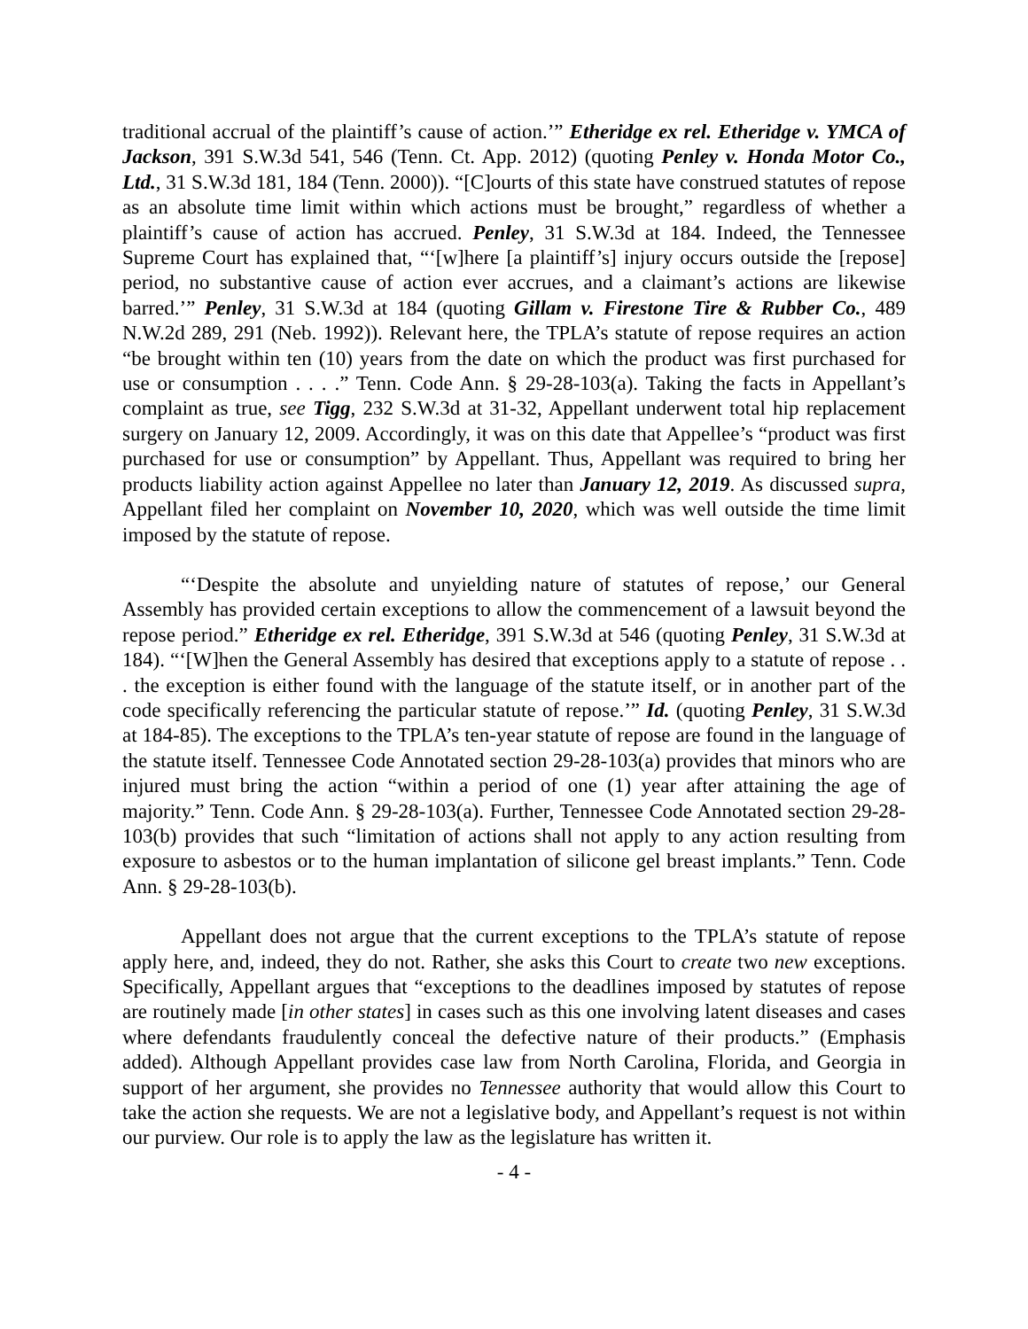traditional accrual of the plaintiff’s cause of action.’” Etheridge ex rel. Etheridge v. YMCA of Jackson, 391 S.W.3d 541, 546 (Tenn. Ct. App. 2012) (quoting Penley v. Honda Motor Co., Ltd., 31 S.W.3d 181, 184 (Tenn. 2000)). “[C]ourts of this state have construed statutes of repose as an absolute time limit within which actions must be brought,” regardless of whether a plaintiff’s cause of action has accrued. Penley, 31 S.W.3d at 184. Indeed, the Tennessee Supreme Court has explained that, “‘[w]here [a plaintiff’s] injury occurs outside the [repose] period, no substantive cause of action ever accrues, and a claimant’s actions are likewise barred.’” Penley, 31 S.W.3d at 184 (quoting Gillam v. Firestone Tire & Rubber Co., 489 N.W.2d 289, 291 (Neb. 1992)). Relevant here, the TPLA’s statute of repose requires an action “be brought within ten (10) years from the date on which the product was first purchased for use or consumption . . . .” Tenn. Code Ann. § 29-28-103(a). Taking the facts in Appellant’s complaint as true, see Tigg, 232 S.W.3d at 31-32, Appellant underwent total hip replacement surgery on January 12, 2009. Accordingly, it was on this date that Appellee’s “product was first purchased for use or consumption” by Appellant. Thus, Appellant was required to bring her products liability action against Appellee no later than January 12, 2019. As discussed supra, Appellant filed her complaint on November 10, 2020, which was well outside the time limit imposed by the statute of repose.
“‘Despite the absolute and unyielding nature of statutes of repose,’ our General Assembly has provided certain exceptions to allow the commencement of a lawsuit beyond the repose period.” Etheridge ex rel. Etheridge, 391 S.W.3d at 546 (quoting Penley, 31 S.W.3d at 184). “‘[W]hen the General Assembly has desired that exceptions apply to a statute of repose . . . the exception is either found with the language of the statute itself, or in another part of the code specifically referencing the particular statute of repose.’” Id. (quoting Penley, 31 S.W.3d at 184-85). The exceptions to the TPLA’s ten-year statute of repose are found in the language of the statute itself. Tennessee Code Annotated section 29-28-103(a) provides that minors who are injured must bring the action “within a period of one (1) year after attaining the age of majority.” Tenn. Code Ann. § 29-28-103(a). Further, Tennessee Code Annotated section 29-28-103(b) provides that such “limitation of actions shall not apply to any action resulting from exposure to asbestos or to the human implantation of silicone gel breast implants.” Tenn. Code Ann. § 29-28-103(b).
Appellant does not argue that the current exceptions to the TPLA’s statute of repose apply here, and, indeed, they do not. Rather, she asks this Court to create two new exceptions. Specifically, Appellant argues that “exceptions to the deadlines imposed by statutes of repose are routinely made [in other states] in cases such as this one involving latent diseases and cases where defendants fraudulently conceal the defective nature of their products.” (Emphasis added). Although Appellant provides case law from North Carolina, Florida, and Georgia in support of her argument, she provides no Tennessee authority that would allow this Court to take the action she requests. We are not a legislative body, and Appellant’s request is not within our purview. Our role is to apply the law as the legislature has written it.
- 4 -